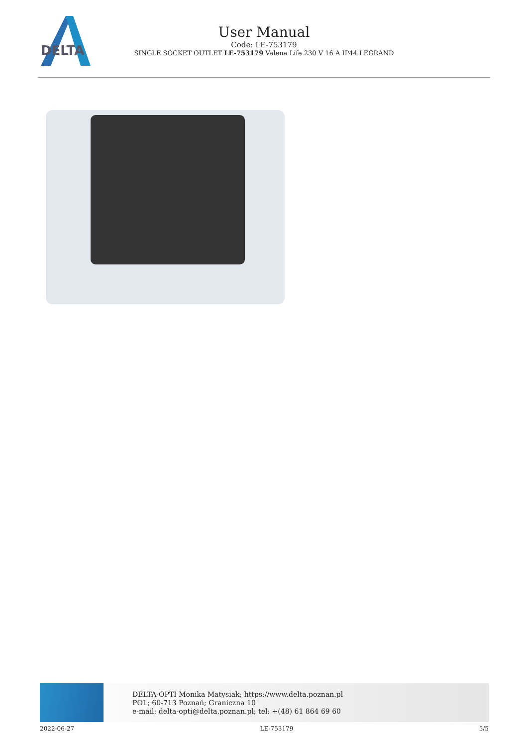DELTA
User Manual
Code: LE-753179
SINGLE SOCKET OUTLET LE-753179 Valena Life 230 V 16 A IP44 LEGRAND
DELTA-OPTI Monika Matysiak; https://www.delta.poznan.pl
POL; 60-713 Poznań; Graniczna 10
e-mail: delta-opti@delta.poznan.pl; tel: +(48) 61 864 69 60
2022-06-27 LE-753179 5/5